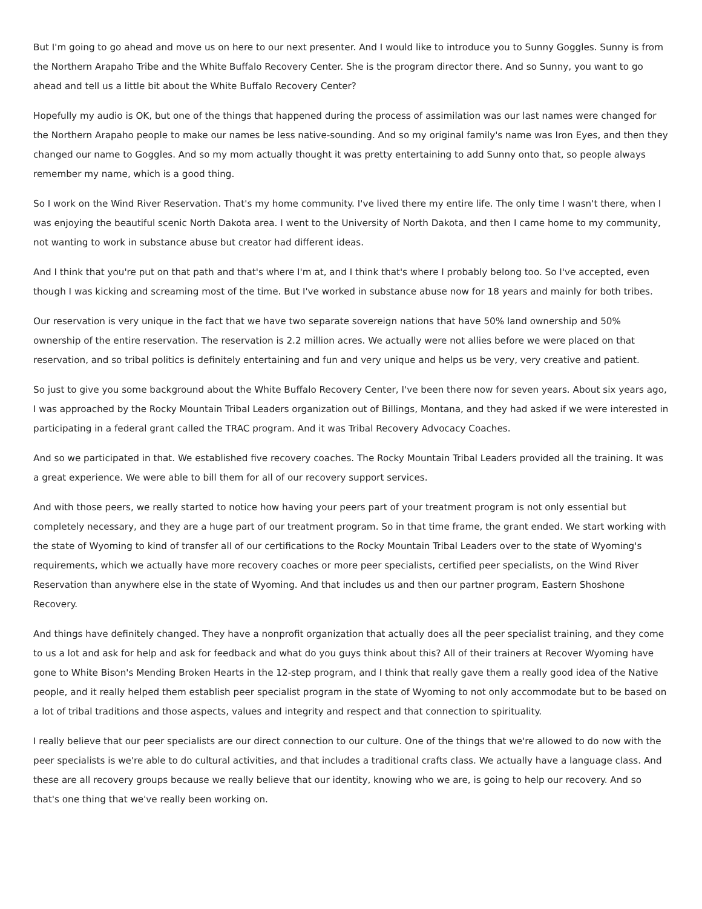But I'm going to go ahead and move us on here to our next presenter. And I would like to introduce you to Sunny Goggles. Sunny is from the Northern Arapaho Tribe and the White Buffalo Recovery Center. She is the program director there. And so Sunny, you want to go ahead and tell us a little bit about the White Buffalo Recovery Center?
Hopefully my audio is OK, but one of the things that happened during the process of assimilation was our last names were changed for the Northern Arapaho people to make our names be less native-sounding. And so my original family's name was Iron Eyes, and then they changed our name to Goggles. And so my mom actually thought it was pretty entertaining to add Sunny onto that, so people always remember my name, which is a good thing.
So I work on the Wind River Reservation. That's my home community. I've lived there my entire life. The only time I wasn't there, when I was enjoying the beautiful scenic North Dakota area. I went to the University of North Dakota, and then I came home to my community, not wanting to work in substance abuse but creator had different ideas.
And I think that you're put on that path and that's where I'm at, and I think that's where I probably belong too. So I've accepted, even though I was kicking and screaming most of the time. But I've worked in substance abuse now for 18 years and mainly for both tribes.
Our reservation is very unique in the fact that we have two separate sovereign nations that have 50% land ownership and 50% ownership of the entire reservation. The reservation is 2.2 million acres. We actually were not allies before we were placed on that reservation, and so tribal politics is definitely entertaining and fun and very unique and helps us be very, very creative and patient.
So just to give you some background about the White Buffalo Recovery Center, I've been there now for seven years. About six years ago, I was approached by the Rocky Mountain Tribal Leaders organization out of Billings, Montana, and they had asked if we were interested in participating in a federal grant called the TRAC program. And it was Tribal Recovery Advocacy Coaches.
And so we participated in that. We established five recovery coaches. The Rocky Mountain Tribal Leaders provided all the training. It was a great experience. We were able to bill them for all of our recovery support services.
And with those peers, we really started to notice how having your peers part of your treatment program is not only essential but completely necessary, and they are a huge part of our treatment program. So in that time frame, the grant ended. We start working with the state of Wyoming to kind of transfer all of our certifications to the Rocky Mountain Tribal Leaders over to the state of Wyoming's requirements, which we actually have more recovery coaches or more peer specialists, certified peer specialists, on the Wind River Reservation than anywhere else in the state of Wyoming. And that includes us and then our partner program, Eastern Shoshone Recovery.
And things have definitely changed. They have a nonprofit organization that actually does all the peer specialist training, and they come to us a lot and ask for help and ask for feedback and what do you guys think about this? All of their trainers at Recover Wyoming have gone to White Bison's Mending Broken Hearts in the 12-step program, and I think that really gave them a really good idea of the Native people, and it really helped them establish peer specialist program in the state of Wyoming to not only accommodate but to be based on a lot of tribal traditions and those aspects, values and integrity and respect and that connection to spirituality.
I really believe that our peer specialists are our direct connection to our culture. One of the things that we're allowed to do now with the peer specialists is we're able to do cultural activities, and that includes a traditional crafts class. We actually have a language class. And these are all recovery groups because we really believe that our identity, knowing who we are, is going to help our recovery. And so that's one thing that we've really been working on.